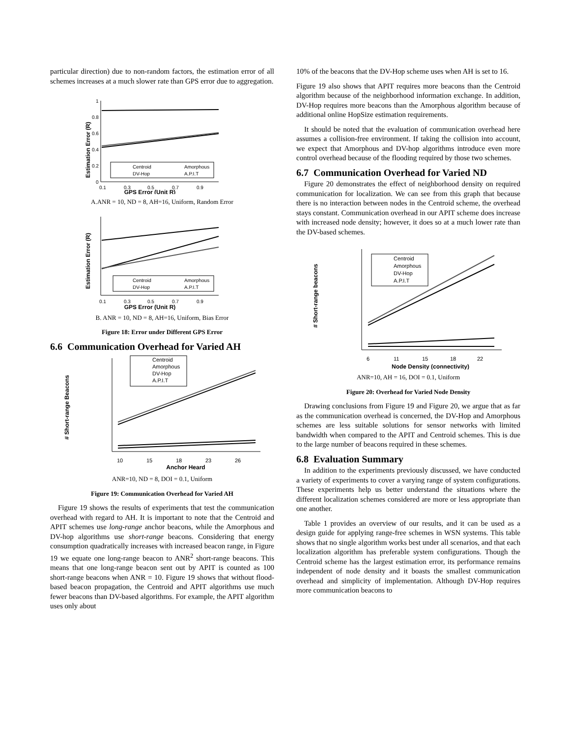particular direction) due to non-random factors, the estimation error of all schemes increases at a much slower rate than GPS error due to aggregation.
Estimation Error (R)
1
0.8
0.6
0.4
0.2
0
Centroid
Amorphous
DV-Hop
A.P.I.T
0.1
0.3
0.5
0.7
0.9
GPS Error (Unit R)
A.ANR = 10, ND = 8, AH=16, Uniform, Random Error
Estimation Error (R)
Centroid
Amorphous
DV-Hop
A.P.I.T
0.1
0.3
0.5
0.7
0.9
GPS Error (Unit R)
B. ANR = 10, ND = 8, AH=16, Uniform, Bias Error
Figure 18: Error under Different GPS Error
6.6 Communication Overhead for Varied AH
# Short-range Beacons
Centroid
Amorphous
DV-Hop
A.P.I.T
10
15
18
23
26
Anchor Heard
ANR=10, ND = 8, DOI = 0.1, Uniform
Figure 19: Communication Overhead for Varied AH
Figure 19 shows the results of experiments that test the communication overhead with regard to AH. It is important to note that the Centroid and APIT schemes use long-range anchor beacons, while the Amorphous and DV-hop algorithms use short-range beacons. Considering that energy consumption quadratically increases with increased beacon range, in Figure 19 we equate one long-range beacon to ANR<sup>2</sup> short-range beacons. This means that one long-range beacon sent out by APIT is counted as 100 short-range beacons when ANR = 10. Figure 19 shows that without flood-based beacon propagation, the Centroid and APIT algorithms use much fewer beacons than DV-based algorithms. For example, the APIT algorithm uses only about
10% of the beacons that the DV-Hop scheme uses when AH is set to 16.
Figure 19 also shows that APIT requires more beacons than the Centroid algorithm because of the neighborhood information exchange. In addition, DV-Hop requires more beacons than the Amorphous algorithm because of additional online HopSize estimation requirements.
It should be noted that the evaluation of communication overhead here assumes a collision-free environment. If taking the collision into account, we expect that Amorphous and DV-hop algorithms introduce even more control overhead because of the flooding required by those two schemes.
6.7 Communication Overhead for Varied ND
Figure 20 demonstrates the effect of neighborhood density on required communication for localization. We can see from this graph that because there is no interaction between nodes in the Centroid scheme, the overhead stays constant. Communication overhead in our APIT scheme does increase with increased node density; however, it does so at a much lower rate than the DV-based schemes.
# Short-range beacons
Centroid
Amorphous
DV-Hop
A.P.I.T
6
11
15
18
22
Node Density (connectivity)
ANR=10, AH = 16, DOI = 0.1, Uniform
Figure 20: Overhead for Varied Node Density
Drawing conclusions from Figure 19 and Figure 20, we argue that as far as the communication overhead is concerned, the DV-Hop and Amorphous schemes are less suitable solutions for sensor networks with limited bandwidth when compared to the APIT and Centroid schemes. This is due to the large number of beacons required in these schemes.
6.8 Evaluation Summary
In addition to the experiments previously discussed, we have conducted a variety of experiments to cover a varying range of system configurations. These experiments help us better understand the situations where the different localization schemes considered are more or less appropriate than one another.
Table 1 provides an overview of our results, and it can be used as a design guide for applying range-free schemes in WSN systems. This table shows that no single algorithm works best under all scenarios, and that each localization algorithm has preferable system configurations. Though the Centroid scheme has the largest estimation error, its performance remains independent of node density and it boasts the smallest communication overhead and simplicity of implementation. Although DV-Hop requires more communication beacons to